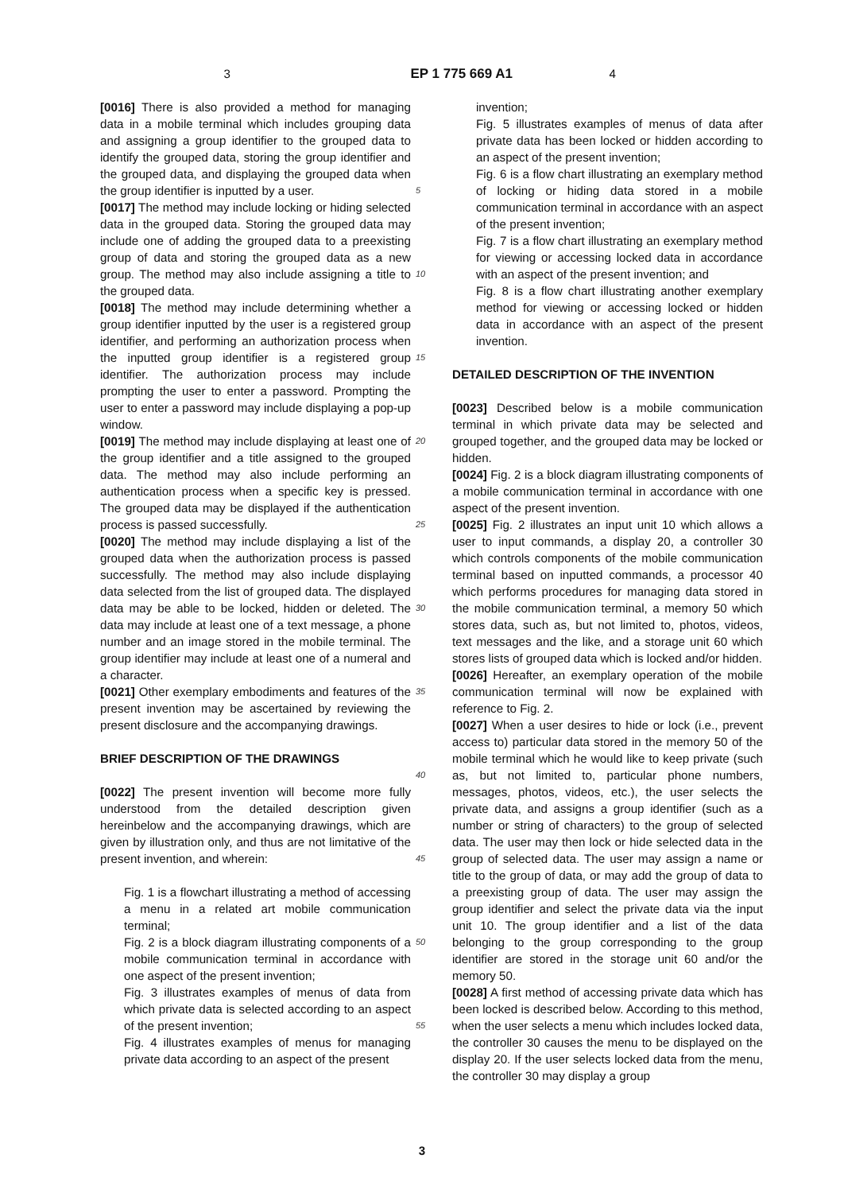3 EP 1 775 669 A1 4
[0016] There is also provided a method for managing data in a mobile terminal which includes grouping data and assigning a group identifier to the grouped data to identify the grouped data, storing the group identifier and the grouped data, and displaying the grouped data when the group identifier is inputted by a user.
[0017] The method may include locking or hiding selected data in the grouped data. Storing the grouped data may include one of adding the grouped data to a preexisting group of data and storing the grouped data as a new group. The method may also include assigning a title to the grouped data.
[0018] The method may include determining whether a group identifier inputted by the user is a registered group identifier, and performing an authorization process when the inputted group identifier is a registered group identifier. The authorization process may include prompting the user to enter a password. Prompting the user to enter a password may include displaying a pop-up window.
[0019] The method may include displaying at least one of the group identifier and a title assigned to the grouped data. The method may also include performing an authentication process when a specific key is pressed. The grouped data may be displayed if the authentication process is passed successfully.
[0020] The method may include displaying a list of the grouped data when the authorization process is passed successfully. The method may also include displaying data selected from the list of grouped data. The displayed data may be able to be locked, hidden or deleted. The data may include at least one of a text message, a phone number and an image stored in the mobile terminal. The group identifier may include at least one of a numeral and a character.
[0021] Other exemplary embodiments and features of the present invention may be ascertained by reviewing the present disclosure and the accompanying drawings.
BRIEF DESCRIPTION OF THE DRAWINGS
[0022] The present invention will become more fully understood from the detailed description given hereinbelow and the accompanying drawings, which are given by illustration only, and thus are not limitative of the present invention, and wherein:
Fig. 1 is a flowchart illustrating a method of accessing a menu in a related art mobile communication terminal;
Fig. 2 is a block diagram illustrating components of a mobile communication terminal in accordance with one aspect of the present invention;
Fig. 3 illustrates examples of menus of data from which private data is selected according to an aspect of the present invention;
Fig. 4 illustrates examples of menus for managing private data according to an aspect of the present
5
10
15
20
25
30
35
40
45
50
55
invention;
Fig. 5 illustrates examples of menus of data after private data has been locked or hidden according to an aspect of the present invention;
Fig. 6 is a flow chart illustrating an exemplary method of locking or hiding data stored in a mobile communication terminal in accordance with an aspect of the present invention;
Fig. 7 is a flow chart illustrating an exemplary method for viewing or accessing locked data in accordance with an aspect of the present invention; and
Fig. 8 is a flow chart illustrating another exemplary method for viewing or accessing locked or hidden data in accordance with an aspect of the present invention.
DETAILED DESCRIPTION OF THE INVENTION
[0023] Described below is a mobile communication terminal in which private data may be selected and grouped together, and the grouped data may be locked or hidden.
[0024] Fig. 2 is a block diagram illustrating components of a mobile communication terminal in accordance with one aspect of the present invention.
[0025] Fig. 2 illustrates an input unit 10 which allows a user to input commands, a display 20, a controller 30 which controls components of the mobile communication terminal based on inputted commands, a processor 40 which performs procedures for managing data stored in the mobile communication terminal, a memory 50 which stores data, such as, but not limited to, photos, videos, text messages and the like, and a storage unit 60 which stores lists of grouped data which is locked and/or hidden.
[0026] Hereafter, an exemplary operation of the mobile communication terminal will now be explained with reference to Fig. 2.
[0027] When a user desires to hide or lock (i.e., prevent access to) particular data stored in the memory 50 of the mobile terminal which he would like to keep private (such as, but not limited to, particular phone numbers, messages, photos, videos, etc.), the user selects the private data, and assigns a group identifier (such as a number or string of characters) to the group of selected data. The user may then lock or hide selected data in the group of selected data. The user may assign a name or title to the group of data, or may add the group of data to a preexisting group of data. The user may assign the group identifier and select the private data via the input unit 10. The group identifier and a list of the data belonging to the group corresponding to the group identifier are stored in the storage unit 60 and/or the memory 50.
[0028] A first method of accessing private data which has been locked is described below. According to this method, when the user selects a menu which includes locked data, the controller 30 causes the menu to be displayed on the display 20. If the user selects locked data from the menu, the controller 30 may display a group
3